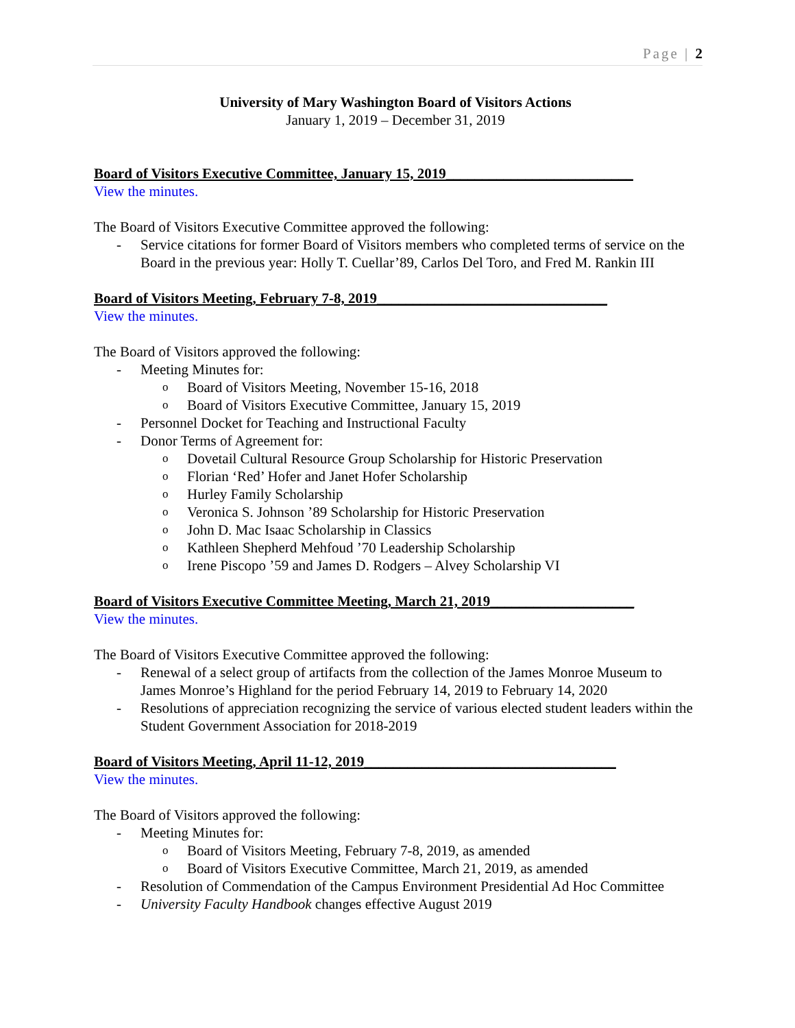Page | 2
University of Mary Washington Board of Visitors Actions
January 1, 2019 – December 31, 2019
Board of Visitors Executive Committee, January 15, 2019__________________________
View the minutes.
The Board of Visitors Executive Committee approved the following:
- Service citations for former Board of Visitors members who completed terms of service on the Board in the previous year: Holly T. Cuellar’89, Carlos Del Toro, and Fred M. Rankin III
Board of Visitors Meeting, February 7-8, 2019________________________________
View the minutes.
The Board of Visitors approved the following:
- Meeting Minutes for:
o Board of Visitors Meeting, November 15-16, 2018
o Board of Visitors Executive Committee, January 15, 2019
- Personnel Docket for Teaching and Instructional Faculty
- Donor Terms of Agreement for:
o Dovetail Cultural Resource Group Scholarship for Historic Preservation
o Florian ‘Red’ Hofer and Janet Hofer Scholarship
o Hurley Family Scholarship
o Veronica S. Johnson ’89 Scholarship for Historic Preservation
o John D. Mac Isaac Scholarship in Classics
o Kathleen Shepherd Mehfoud ’70 Leadership Scholarship
o Irene Piscopo ’59 and James D. Rodgers – Alvey Scholarship VI
Board of Visitors Executive Committee Meeting, March 21, 2019____________________
View the minutes.
The Board of Visitors Executive Committee approved the following:
- Renewal of a select group of artifacts from the collection of the James Monroe Museum to James Monroe’s Highland for the period February 14, 2019 to February 14, 2020
- Resolutions of appreciation recognizing the service of various elected student leaders within the Student Government Association for 2018-2019
Board of Visitors Meeting, April 11-12, 2019___________________________________
View the minutes.
The Board of Visitors approved the following:
- Meeting Minutes for:
o Board of Visitors Meeting, February 7-8, 2019, as amended
o Board of Visitors Executive Committee, March 21, 2019, as amended
- Resolution of Commendation of the Campus Environment Presidential Ad Hoc Committee
- University Faculty Handbook changes effective August 2019